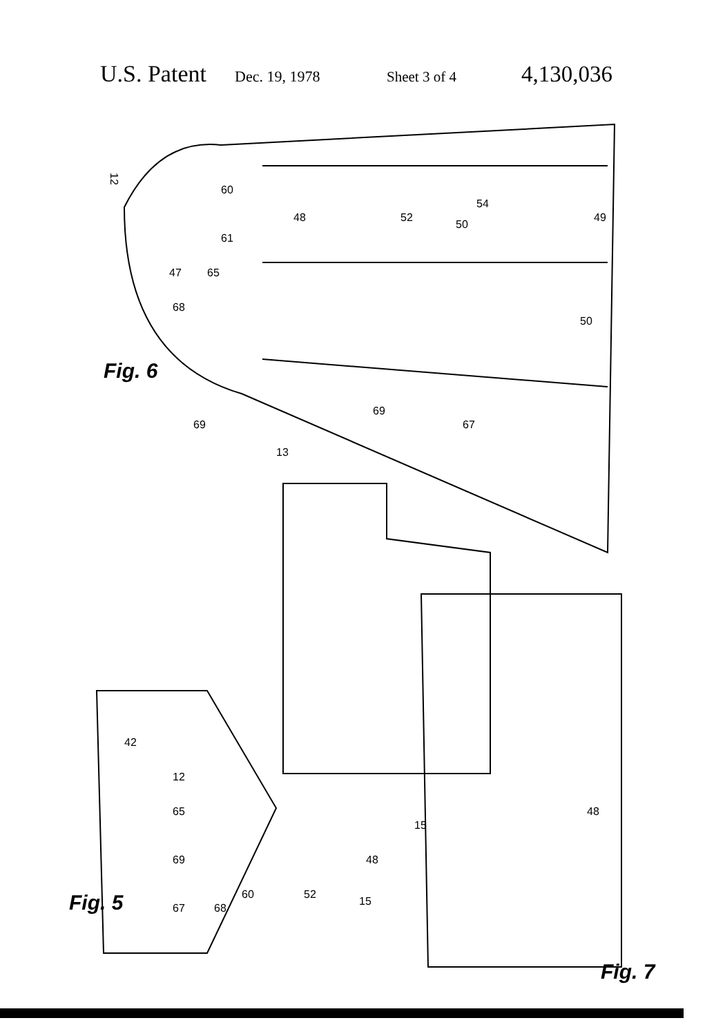U.S. Patent Dec. 19, 1978 Sheet 3 of 4 4,130,036
12
60
61
48
52
54
50
49
65
47
68
50
69
69
67
13
42
12
65
69
67
68
60
52
15
48
15
48
Fig. 6
Fig. 5
Fig. 7